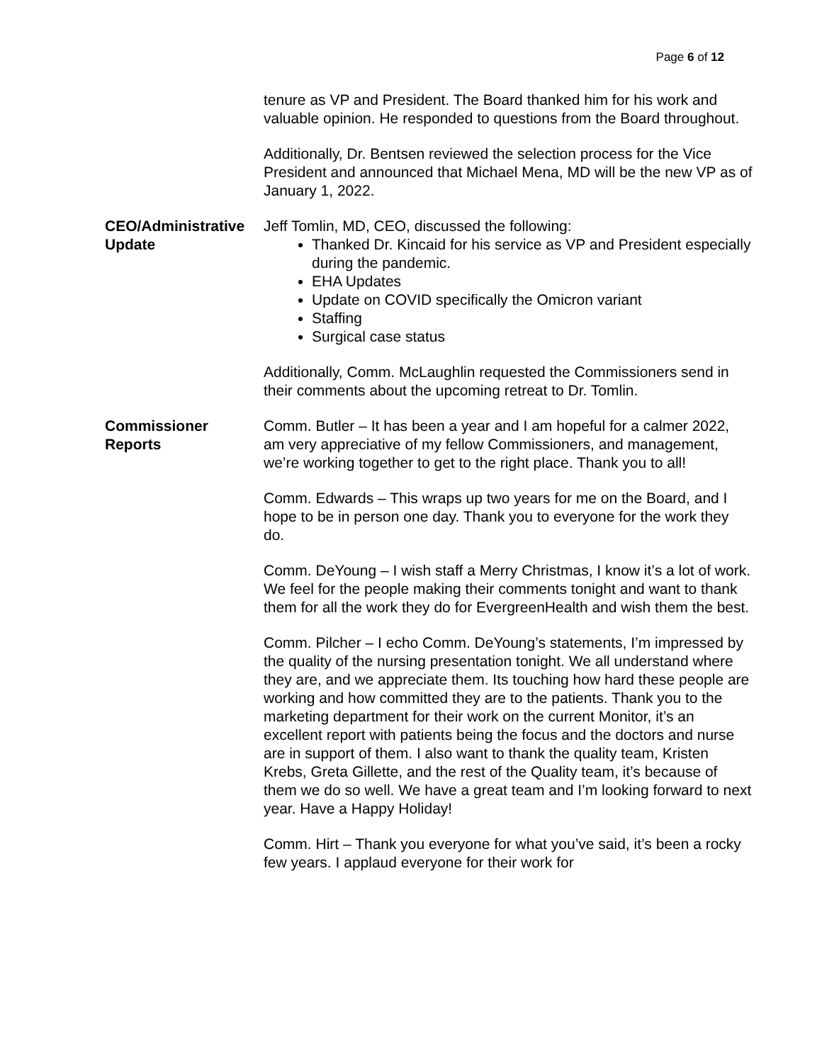Page 6 of 12
tenure as VP and President. The Board thanked him for his work and valuable opinion. He responded to questions from the Board throughout.
Additionally, Dr. Bentsen reviewed the selection process for the Vice President and announced that Michael Mena, MD will be the new VP as of January 1, 2022.
CEO/Administrative Update
Jeff Tomlin, MD, CEO, discussed the following:
Thanked Dr. Kincaid for his service as VP and President especially during the pandemic.
EHA Updates
Update on COVID specifically the Omicron variant
Staffing
Surgical case status
Additionally, Comm. McLaughlin requested the Commissioners send in their comments about the upcoming retreat to Dr. Tomlin.
Commissioner Reports
Comm. Butler – It has been a year and I am hopeful for a calmer 2022, am very appreciative of my fellow Commissioners, and management, we’re working together to get to the right place. Thank you to all!
Comm. Edwards – This wraps up two years for me on the Board, and I hope to be in person one day. Thank you to everyone for the work they do.
Comm. DeYoung – I wish staff a Merry Christmas, I know it’s a lot of work. We feel for the people making their comments tonight and want to thank them for all the work they do for EvergreenHealth and wish them the best.
Comm. Pilcher – I echo Comm. DeYoung’s statements, I’m impressed by the quality of the nursing presentation tonight. We all understand where they are, and we appreciate them. Its touching how hard these people are working and how committed they are to the patients. Thank you to the marketing department for their work on the current Monitor, it’s an excellent report with patients being the focus and the doctors and nurse are in support of them. I also want to thank the quality team, Kristen Krebs, Greta Gillette, and the rest of the Quality team, it’s because of them we do so well. We have a great team and I’m looking forward to next year. Have a Happy Holiday!
Comm. Hirt – Thank you everyone for what you’ve said, it’s been a rocky few years. I applaud everyone for their work for